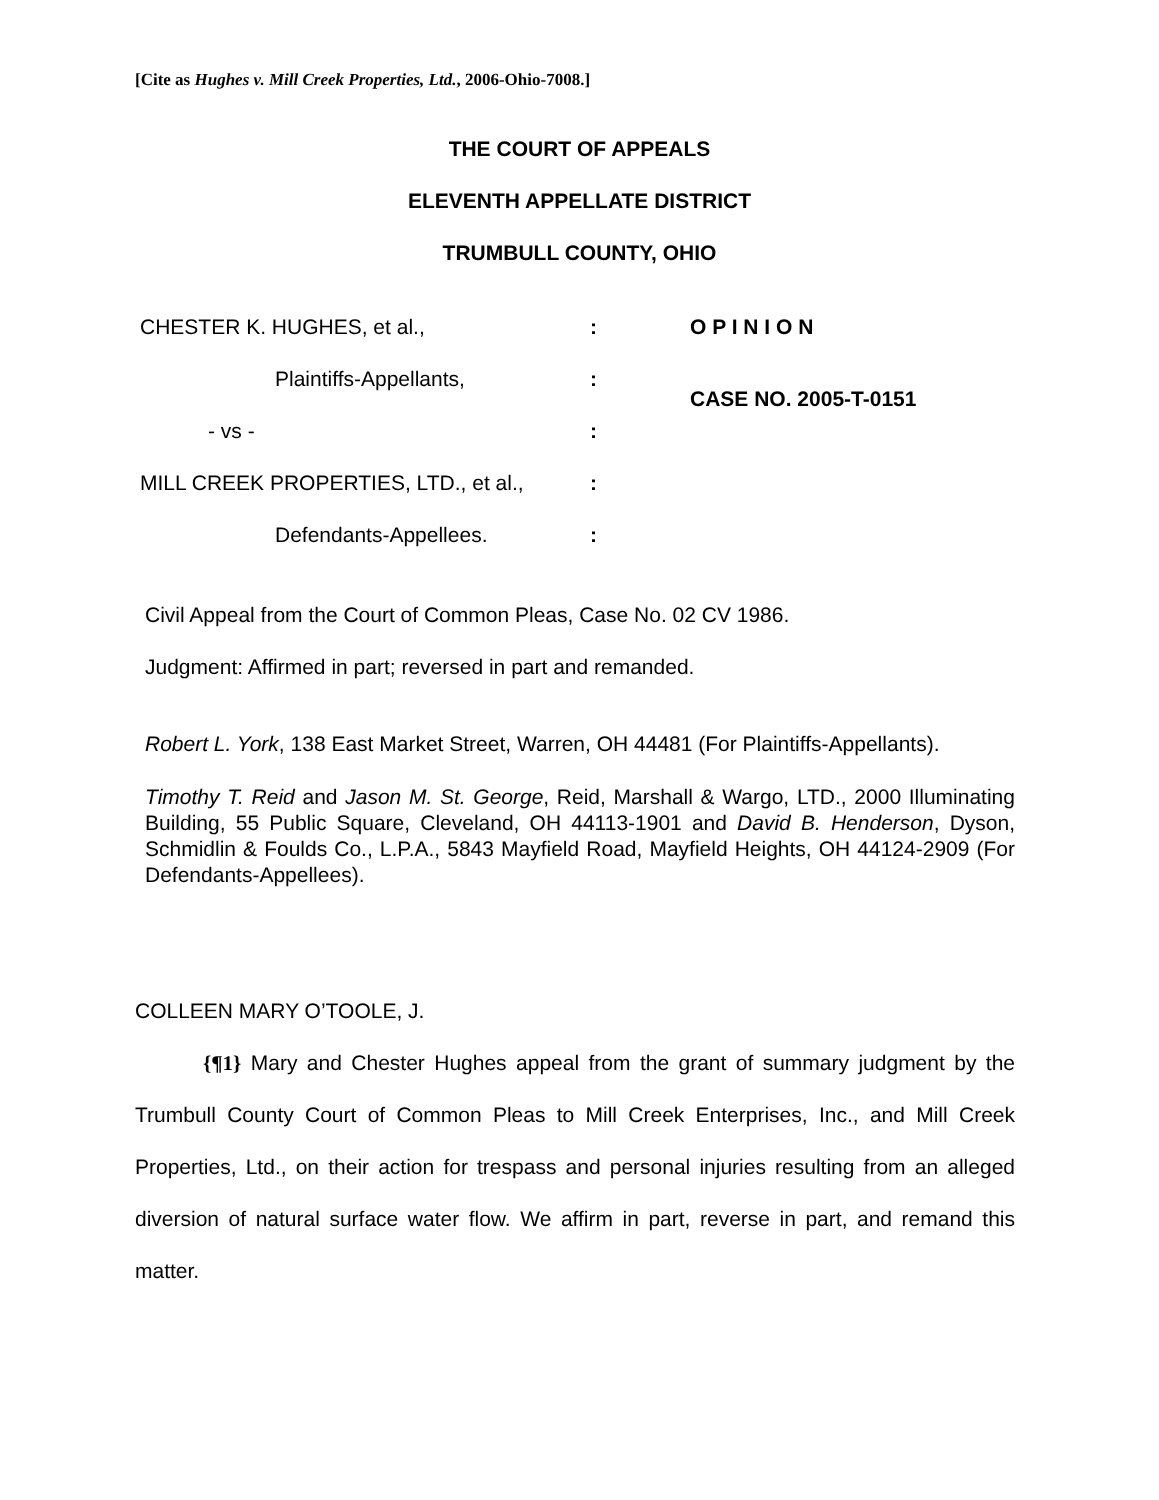[Cite as Hughes v. Mill Creek Properties, Ltd., 2006-Ohio-7008.]
THE COURT OF APPEALS
ELEVENTH APPELLATE DISTRICT
TRUMBULL COUNTY, OHIO
| CHESTER K. HUGHES, et al., | : | O P I N I O N |
| Plaintiffs-Appellants, | : | CASE NO. 2005-T-0151 |
| - vs - | : | |
| MILL CREEK PROPERTIES, LTD., et al., | : | |
| Defendants-Appellees. | : | |
Civil Appeal from the Court of Common Pleas, Case No. 02 CV 1986.
Judgment: Affirmed in part; reversed in part and remanded.
Robert L. York, 138 East Market Street, Warren, OH 44481 (For Plaintiffs-Appellants).
Timothy T. Reid and Jason M. St. George, Reid, Marshall & Wargo, LTD., 2000 Illuminating Building, 55 Public Square, Cleveland, OH 44113-1901 and David B. Henderson, Dyson, Schmidlin & Foulds Co., L.P.A., 5843 Mayfield Road, Mayfield Heights, OH 44124-2909 (For Defendants-Appellees).
COLLEEN MARY O’TOOLE, J.
{¶1} Mary and Chester Hughes appeal from the grant of summary judgment by the Trumbull County Court of Common Pleas to Mill Creek Enterprises, Inc., and Mill Creek Properties, Ltd., on their action for trespass and personal injuries resulting from an alleged diversion of natural surface water flow. We affirm in part, reverse in part, and remand this matter.